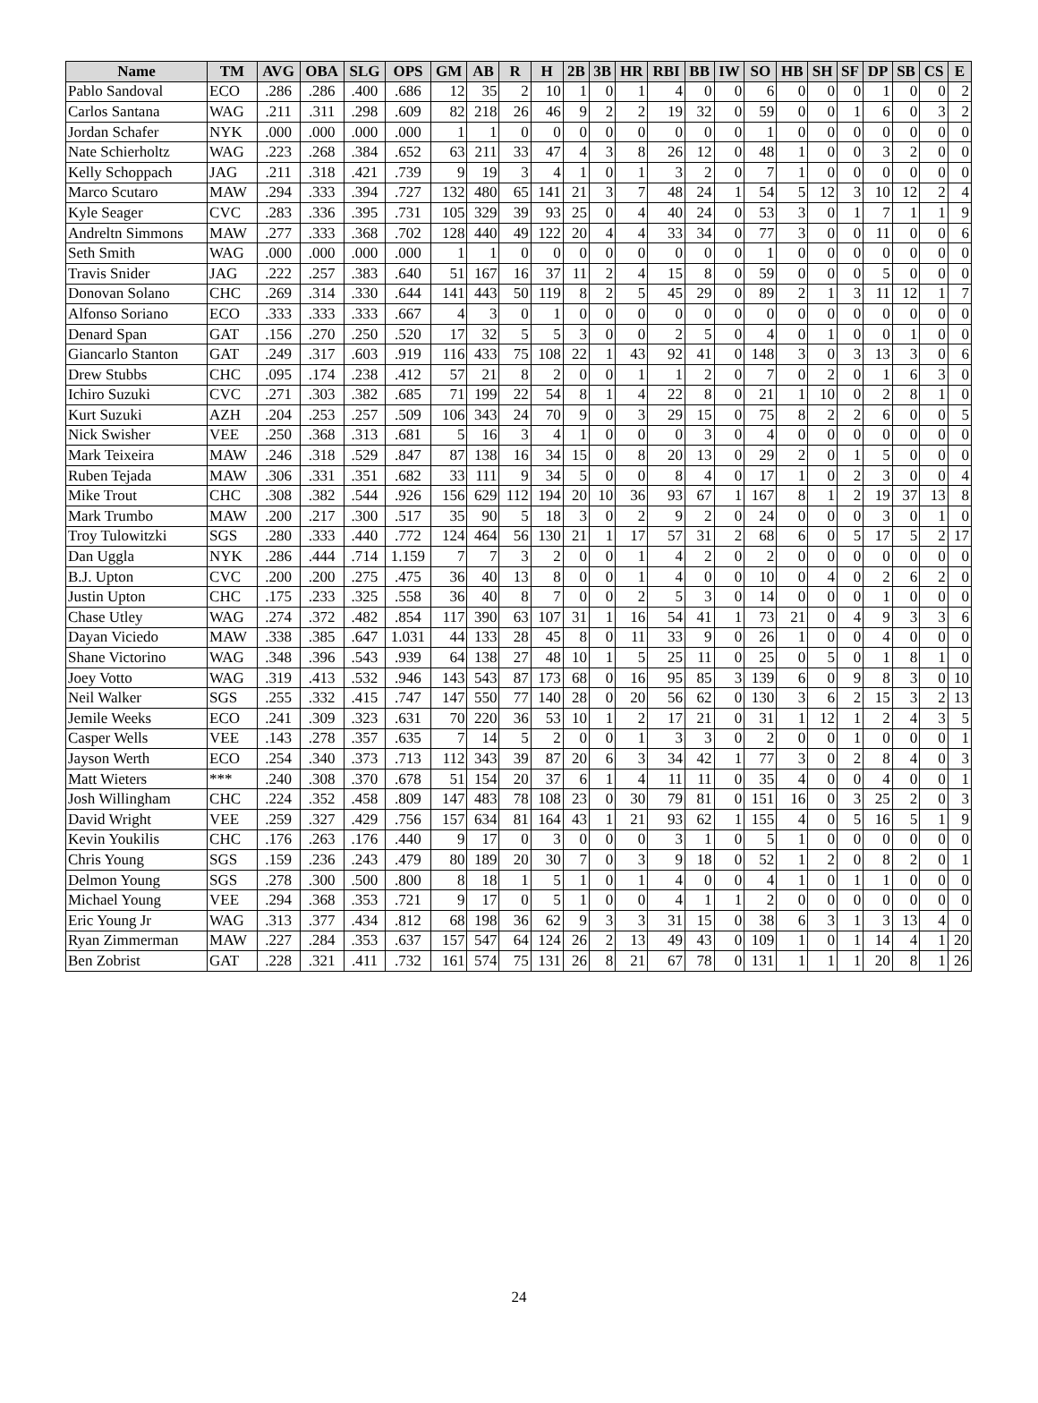| Name | TM | AVG | OBA | SLG | OPS | GM | AB | R | H | 2B | 3B | HR | RBI | BB | IW | SO | HB | SH | SF | DP | SB | CS | E |
| --- | --- | --- | --- | --- | --- | --- | --- | --- | --- | --- | --- | --- | --- | --- | --- | --- | --- | --- | --- | --- | --- | --- | --- |
| Pablo Sandoval | ECO | .286 | .286 | .400 | .686 | 12 | 35 | 2 | 10 | 1 | 0 | 1 | 4 | 0 | 0 | 6 | 0 | 0 | 0 | 1 | 0 | 0 | 2 |
| Carlos Santana | WAG | .211 | .311 | .298 | .609 | 82 | 218 | 26 | 46 | 9 | 2 | 2 | 19 | 32 | 0 | 59 | 0 | 0 | 1 | 6 | 0 | 3 | 2 |
| Jordan Schafer | NYK | .000 | .000 | .000 | .000 | 1 | 1 | 0 | 0 | 0 | 0 | 0 | 0 | 0 | 0 | 1 | 0 | 0 | 0 | 0 | 0 | 0 | 0 |
| Nate Schierholtz | WAG | .223 | .268 | .384 | .652 | 63 | 211 | 33 | 47 | 4 | 3 | 8 | 26 | 12 | 0 | 48 | 1 | 0 | 0 | 3 | 2 | 0 | 0 |
| Kelly Schoppach | JAG | .211 | .318 | .421 | .739 | 9 | 19 | 3 | 4 | 1 | 0 | 1 | 3 | 2 | 0 | 7 | 1 | 0 | 0 | 0 | 0 | 0 | 0 |
| Marco Scutaro | MAW | .294 | .333 | .394 | .727 | 132 | 480 | 65 | 141 | 21 | 3 | 7 | 48 | 24 | 1 | 54 | 5 | 12 | 3 | 10 | 12 | 2 | 4 |
| Kyle Seager | CVC | .283 | .336 | .395 | .731 | 105 | 329 | 39 | 93 | 25 | 0 | 4 | 40 | 24 | 0 | 53 | 3 | 0 | 1 | 7 | 1 | 1 | 9 |
| Andreltn Simmons | MAW | .277 | .333 | .368 | .702 | 128 | 440 | 49 | 122 | 20 | 4 | 4 | 33 | 34 | 0 | 77 | 3 | 0 | 0 | 11 | 0 | 0 | 6 |
| Seth Smith | WAG | .000 | .000 | .000 | .000 | 1 | 1 | 0 | 0 | 0 | 0 | 0 | 0 | 0 | 0 | 1 | 0 | 0 | 0 | 0 | 0 | 0 | 0 |
| Travis Snider | JAG | .222 | .257 | .383 | .640 | 51 | 167 | 16 | 37 | 11 | 2 | 4 | 15 | 8 | 0 | 59 | 0 | 0 | 0 | 5 | 0 | 0 | 0 |
| Donovan Solano | CHC | .269 | .314 | .330 | .644 | 141 | 443 | 50 | 119 | 8 | 2 | 5 | 45 | 29 | 0 | 89 | 2 | 1 | 3 | 11 | 12 | 1 | 7 |
| Alfonso Soriano | ECO | .333 | .333 | .333 | .667 | 4 | 3 | 0 | 1 | 0 | 0 | 0 | 0 | 0 | 0 | 0 | 0 | 0 | 0 | 0 | 0 | 0 | 0 |
| Denard Span | GAT | .156 | .270 | .250 | .520 | 17 | 32 | 5 | 5 | 3 | 0 | 0 | 2 | 5 | 0 | 4 | 0 | 1 | 0 | 0 | 1 | 0 | 0 |
| Giancarlo Stanton | GAT | .249 | .317 | .603 | .919 | 116 | 433 | 75 | 108 | 22 | 1 | 43 | 92 | 41 | 0 | 148 | 3 | 0 | 3 | 13 | 3 | 0 | 6 |
| Drew Stubbs | CHC | .095 | .174 | .238 | .412 | 57 | 21 | 8 | 2 | 0 | 0 | 1 | 1 | 2 | 0 | 7 | 0 | 2 | 0 | 1 | 6 | 3 | 0 |
| Ichiro Suzuki | CVC | .271 | .303 | .382 | .685 | 71 | 199 | 22 | 54 | 8 | 1 | 4 | 22 | 8 | 0 | 21 | 1 | 10 | 0 | 2 | 8 | 1 | 0 |
| Kurt Suzuki | AZH | .204 | .253 | .257 | .509 | 106 | 343 | 24 | 70 | 9 | 0 | 3 | 29 | 15 | 0 | 75 | 8 | 2 | 2 | 6 | 0 | 0 | 5 |
| Nick Swisher | VEE | .250 | .368 | .313 | .681 | 5 | 16 | 3 | 4 | 1 | 0 | 0 | 0 | 3 | 0 | 4 | 0 | 0 | 0 | 0 | 0 | 0 | 0 |
| Mark Teixeira | MAW | .246 | .318 | .529 | .847 | 87 | 138 | 16 | 34 | 15 | 0 | 8 | 20 | 13 | 0 | 29 | 2 | 0 | 1 | 5 | 0 | 0 | 0 |
| Ruben Tejada | MAW | .306 | .331 | .351 | .682 | 33 | 111 | 9 | 34 | 5 | 0 | 0 | 8 | 4 | 0 | 17 | 1 | 0 | 2 | 3 | 0 | 0 | 4 |
| Mike Trout | CHC | .308 | .382 | .544 | .926 | 156 | 629 | 112 | 194 | 20 | 10 | 36 | 93 | 67 | 1 | 167 | 8 | 1 | 2 | 19 | 37 | 13 | 8 |
| Mark Trumbo | MAW | .200 | .217 | .300 | .517 | 35 | 90 | 5 | 18 | 3 | 0 | 2 | 9 | 2 | 0 | 24 | 0 | 0 | 0 | 3 | 0 | 1 | 0 |
| Troy Tulowitzki | SGS | .280 | .333 | .440 | .772 | 124 | 464 | 56 | 130 | 21 | 1 | 17 | 57 | 31 | 2 | 68 | 6 | 0 | 5 | 17 | 5 | 2 | 17 |
| Dan Uggla | NYK | .286 | .444 | .714 | 1.159 | 7 | 7 | 3 | 2 | 0 | 0 | 1 | 4 | 2 | 0 | 2 | 0 | 0 | 0 | 0 | 0 | 0 | 0 |
| B.J. Upton | CVC | .200 | .200 | .275 | .475 | 36 | 40 | 13 | 8 | 0 | 0 | 1 | 4 | 0 | 0 | 10 | 0 | 4 | 0 | 2 | 6 | 2 | 0 |
| Justin Upton | CHC | .175 | .233 | .325 | .558 | 36 | 40 | 8 | 7 | 0 | 0 | 2 | 5 | 3 | 0 | 14 | 0 | 0 | 0 | 1 | 0 | 0 | 0 |
| Chase Utley | WAG | .274 | .372 | .482 | .854 | 117 | 390 | 63 | 107 | 31 | 1 | 16 | 54 | 41 | 1 | 73 | 21 | 0 | 4 | 9 | 3 | 3 | 6 |
| Dayan Viciedo | MAW | .338 | .385 | .647 | 1.031 | 44 | 133 | 28 | 45 | 8 | 0 | 11 | 33 | 9 | 0 | 26 | 1 | 0 | 0 | 4 | 0 | 0 | 0 |
| Shane Victorino | WAG | .348 | .396 | .543 | .939 | 64 | 138 | 27 | 48 | 10 | 1 | 5 | 25 | 11 | 0 | 25 | 0 | 5 | 0 | 1 | 8 | 1 | 0 |
| Joey Votto | WAG | .319 | .413 | .532 | .946 | 143 | 543 | 87 | 173 | 68 | 0 | 16 | 95 | 85 | 3 | 139 | 6 | 0 | 9 | 8 | 3 | 0 | 10 |
| Neil Walker | SGS | .255 | .332 | .415 | .747 | 147 | 550 | 77 | 140 | 28 | 0 | 20 | 56 | 62 | 0 | 130 | 3 | 6 | 2 | 15 | 3 | 2 | 13 |
| Jemile Weeks | ECO | .241 | .309 | .323 | .631 | 70 | 220 | 36 | 53 | 10 | 1 | 2 | 17 | 21 | 0 | 31 | 1 | 12 | 1 | 2 | 4 | 3 | 5 |
| Casper Wells | VEE | .143 | .278 | .357 | .635 | 7 | 14 | 5 | 2 | 0 | 0 | 1 | 3 | 3 | 0 | 2 | 0 | 0 | 1 | 0 | 0 | 0 | 1 |
| Jayson Werth | ECO | .254 | .340 | .373 | .713 | 112 | 343 | 39 | 87 | 20 | 6 | 3 | 34 | 42 | 1 | 77 | 3 | 0 | 2 | 8 | 4 | 0 | 3 |
| Matt Wieters | *** | .240 | .308 | .370 | .678 | 51 | 154 | 20 | 37 | 6 | 1 | 4 | 11 | 11 | 0 | 35 | 4 | 0 | 0 | 4 | 0 | 0 | 1 |
| Josh Willingham | CHC | .224 | .352 | .458 | .809 | 147 | 483 | 78 | 108 | 23 | 0 | 30 | 79 | 81 | 0 | 151 | 16 | 0 | 3 | 25 | 2 | 0 | 3 |
| David Wright | VEE | .259 | .327 | .429 | .756 | 157 | 634 | 81 | 164 | 43 | 1 | 21 | 93 | 62 | 1 | 155 | 4 | 0 | 5 | 16 | 5 | 1 | 9 |
| Kevin Youkilis | CHC | .176 | .263 | .176 | .440 | 9 | 17 | 0 | 3 | 0 | 0 | 0 | 3 | 1 | 0 | 5 | 1 | 0 | 0 | 0 | 0 | 0 | 0 |
| Chris Young | SGS | .159 | .236 | .243 | .479 | 80 | 189 | 20 | 30 | 7 | 0 | 3 | 9 | 18 | 0 | 52 | 1 | 2 | 0 | 8 | 2 | 0 | 1 |
| Delmon Young | SGS | .278 | .300 | .500 | .800 | 8 | 18 | 1 | 5 | 1 | 0 | 1 | 4 | 0 | 0 | 4 | 1 | 0 | 1 | 1 | 0 | 0 | 0 |
| Michael Young | VEE | .294 | .368 | .353 | .721 | 9 | 17 | 0 | 5 | 1 | 0 | 0 | 4 | 1 | 1 | 2 | 0 | 0 | 0 | 0 | 0 | 0 | 0 |
| Eric Young Jr | WAG | .313 | .377 | .434 | .812 | 68 | 198 | 36 | 62 | 9 | 3 | 3 | 31 | 15 | 0 | 38 | 6 | 3 | 1 | 3 | 13 | 4 | 0 |
| Ryan Zimmerman | MAW | .227 | .284 | .353 | .637 | 157 | 547 | 64 | 124 | 26 | 2 | 13 | 49 | 43 | 0 | 109 | 1 | 0 | 1 | 14 | 4 | 1 | 20 |
| Ben Zobrist | GAT | .228 | .321 | .411 | .732 | 161 | 574 | 75 | 131 | 26 | 8 | 21 | 67 | 78 | 0 | 131 | 1 | 1 | 1 | 20 | 8 | 1 | 26 |
24